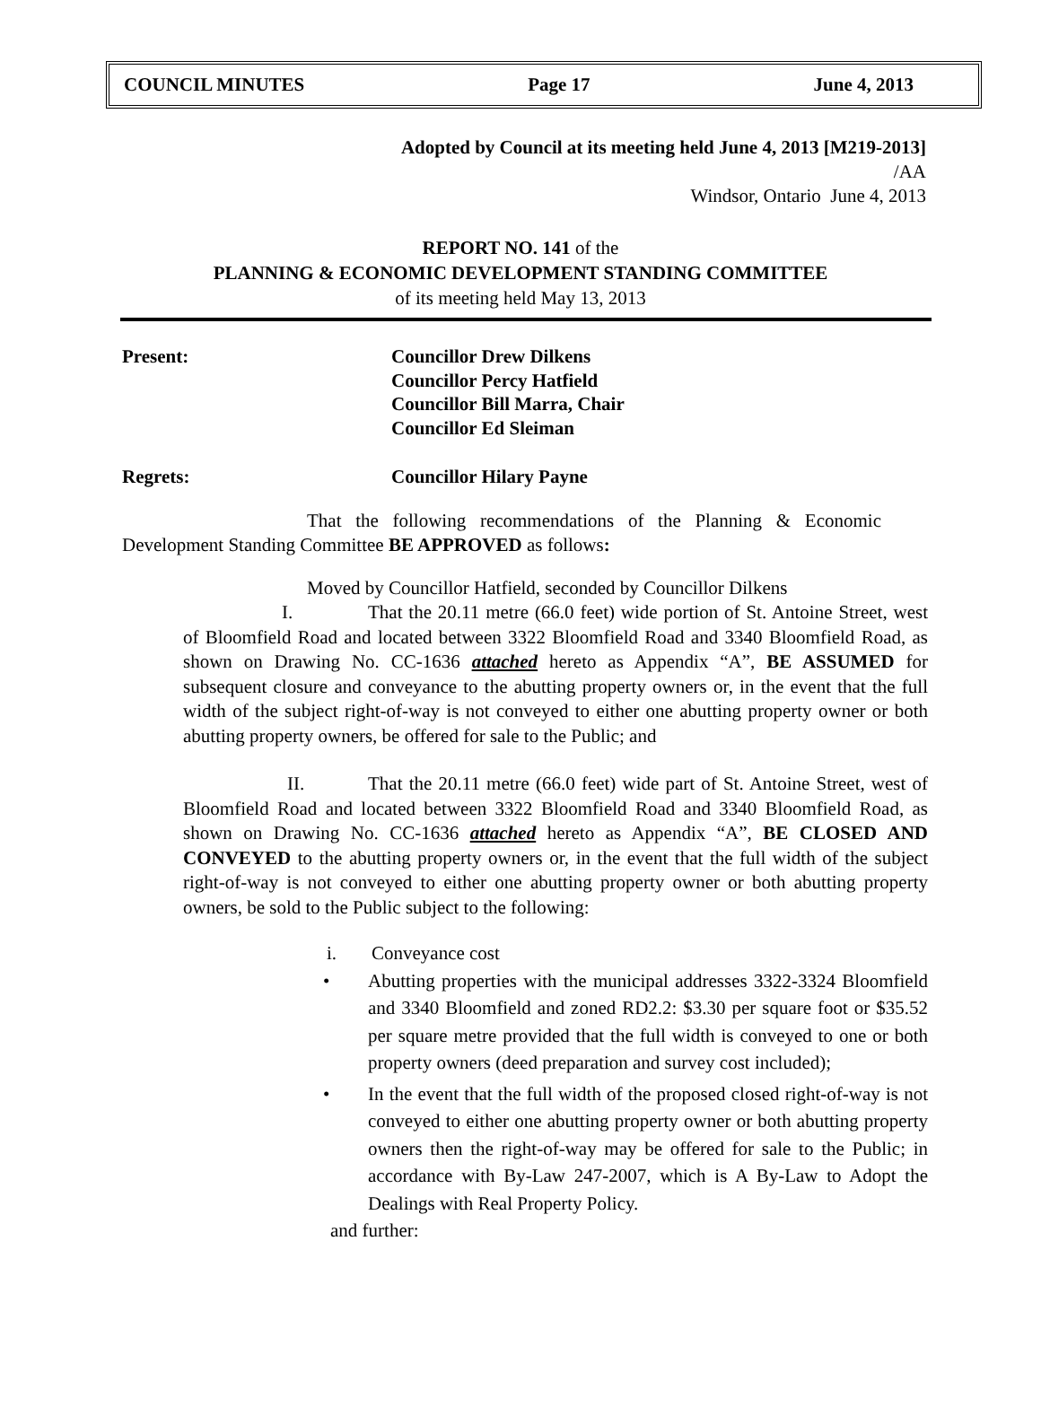COUNCIL MINUTES Page 17 June 4, 2013
Adopted by Council at its meeting held June 4, 2013 [M219-2013]
/AA
Windsor, Ontario June 4, 2013
REPORT NO. 141 of the
PLANNING & ECONOMIC DEVELOPMENT STANDING COMMITTEE
of its meeting held May 13, 2013
Present: Councillor Drew Dilkens
Councillor Percy Hatfield
Councillor Bill Marra, Chair
Councillor Ed Sleiman
Regrets: Councillor Hilary Payne
That the following recommendations of the Planning & Economic Development Standing Committee BE APPROVED as follows:
Moved by Councillor Hatfield, seconded by Councillor Dilkens
I. That the 20.11 metre (66.0 feet) wide portion of St. Antoine Street, west of Bloomfield Road and located between 3322 Bloomfield Road and 3340 Bloomfield Road, as shown on Drawing No. CC-1636 attached hereto as Appendix “A”, BE ASSUMED for subsequent closure and conveyance to the abutting property owners or, in the event that the full width of the subject right-of-way is not conveyed to either one abutting property owner or both abutting property owners, be offered for sale to the Public; and
II. That the 20.11 metre (66.0 feet) wide part of St. Antoine Street, west of Bloomfield Road and located between 3322 Bloomfield Road and 3340 Bloomfield Road, as shown on Drawing No. CC-1636 attached hereto as Appendix “A”, BE CLOSED AND CONVEYED to the abutting property owners or, in the event that the full width of the subject right-of-way is not conveyed to either one abutting property owner or both abutting property owners, be sold to the Public subject to the following:
i. Conveyance cost
• Abutting properties with the municipal addresses 3322-3324 Bloomfield and 3340 Bloomfield and zoned RD2.2: $3.30 per square foot or $35.52 per square metre provided that the full width is conveyed to one or both property owners (deed preparation and survey cost included);
• In the event that the full width of the proposed closed right-of-way is not conveyed to either one abutting property owner or both abutting property owners then the right-of-way may be offered for sale to the Public; in accordance with By-Law 247-2007, which is A By-Law to Adopt the Dealings with Real Property Policy.
and further: